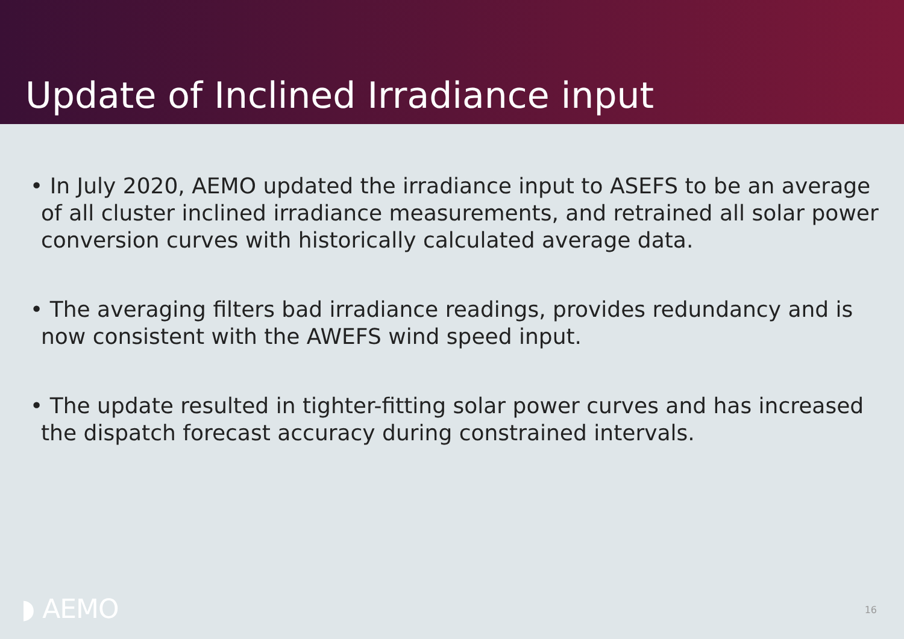Update of Inclined Irradiance input
• In July 2020, AEMO updated the irradiance input to ASEFS to be an average of all cluster inclined irradiance measurements, and retrained all solar power conversion curves with historically calculated average data.
• The averaging filters bad irradiance readings, provides redundancy and is now consistent with the AWEFS wind speed input.
• The update resulted in tighter-fitting solar power curves and has increased the dispatch forecast accuracy during constrained intervals.
◗ AEMO 16